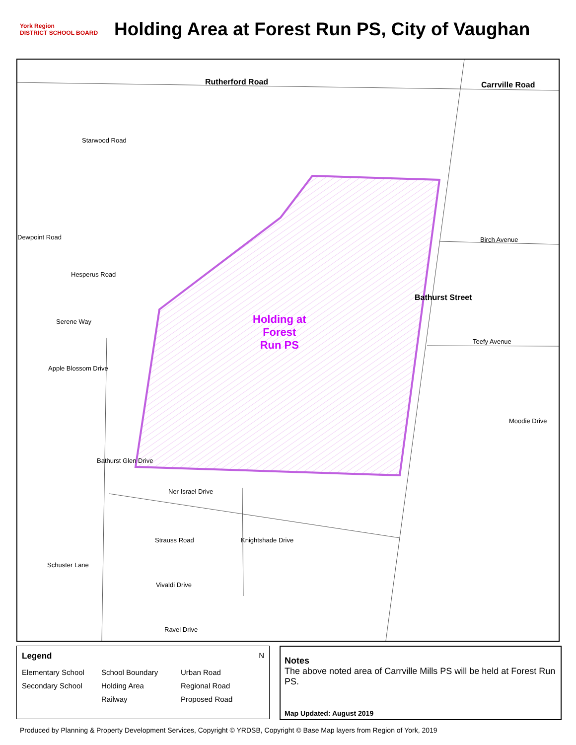York Region
DISTRICT SCHOOL BOARD
Holding Area at Forest Run PS, City of Vaughan
Rutherford Road Carrville Road
Starwood Road
Dewpoint Road Birch Avenue
Hesperus Road
Holding at
Forest
Run PS
Bathurst Street
Serene Way
Teefy Avenue
Apple Blossom Drive
Moodie Drive
Bathurst Glen Drive
Ner Israel Drive
Strauss Road Knightshade Drive
Schuster Lane
Vivaldi Drive
Ravel Drive
Legend N
Elementary School School Boundary Urban Road Secondary School Holding Area Regional Road Railway Proposed Road
Notes
The above noted area of Carrville Mills PS will be held at Forest Run PS.
Map Updated: August 2019
Produced by Planning & Property Development Services, Copyright © YRDSB, Copyright © Base Map layers from Region of York, 2019